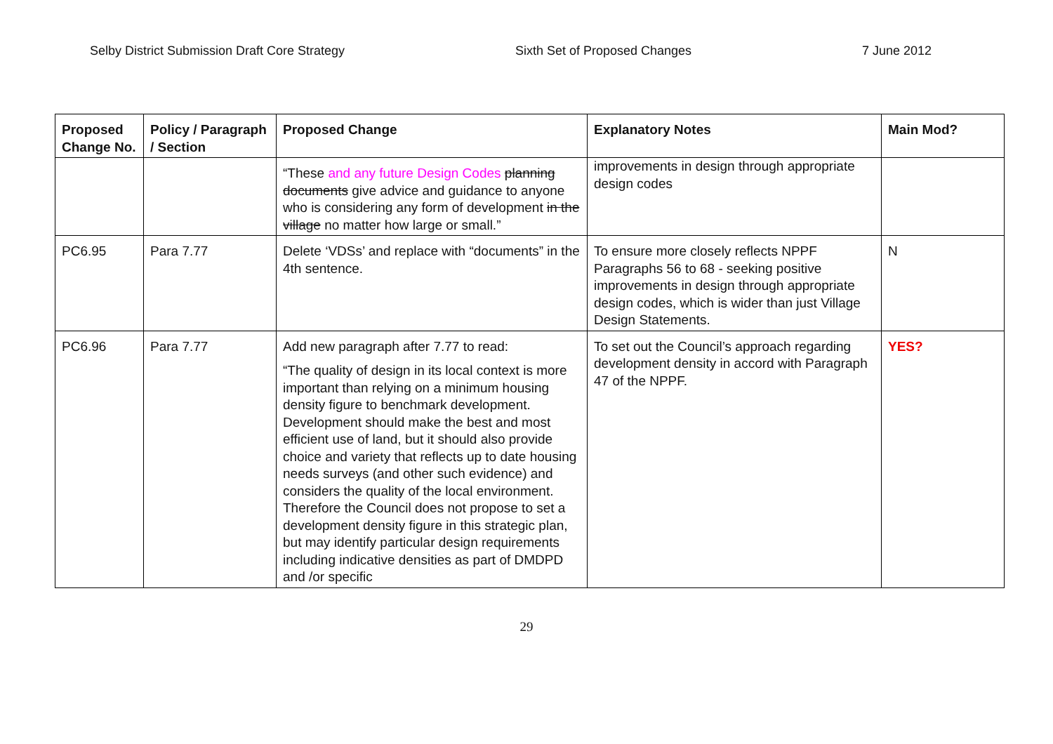Selby District Submission Draft Core Strategy Sixth Set of Proposed Changes 7 June 2012
| Proposed Change No. | Policy / Paragraph / Section | Proposed Change | Explanatory Notes | Main Mod? |
| --- | --- | --- | --- | --- |
| | | “These and any future Design Codes planning documents give advice and guidance to anyone who is considering any form of development in the village no matter how large or small.” | improvements in design through appropriate design codes | |
| PC6.95 | Para 7.77 | Delete ‘VDSs’ and replace with “documents” in the 4th sentence. | To ensure more closely reflects NPPF Paragraphs 56 to 68 - seeking positive improvements in design through appropriate design codes, which is wider than just Village Design Statements. | N |
| PC6.96 | Para 7.77 | Add new paragraph after 7.77 to read: “The quality of design in its local context is more important than relying on a minimum housing density figure to benchmark development. Development should make the best and most efficient use of land, but it should also provide choice and variety that reflects up to date housing needs surveys (and other such evidence) and considers the quality of the local environment. Therefore the Council does not propose to set a development density figure in this strategic plan, but may identify particular design requirements including indicative densities as part of DMDPD and /or specific | To set out the Council’s approach regarding development density in accord with Paragraph 47 of the NPPF. | YES? |
29